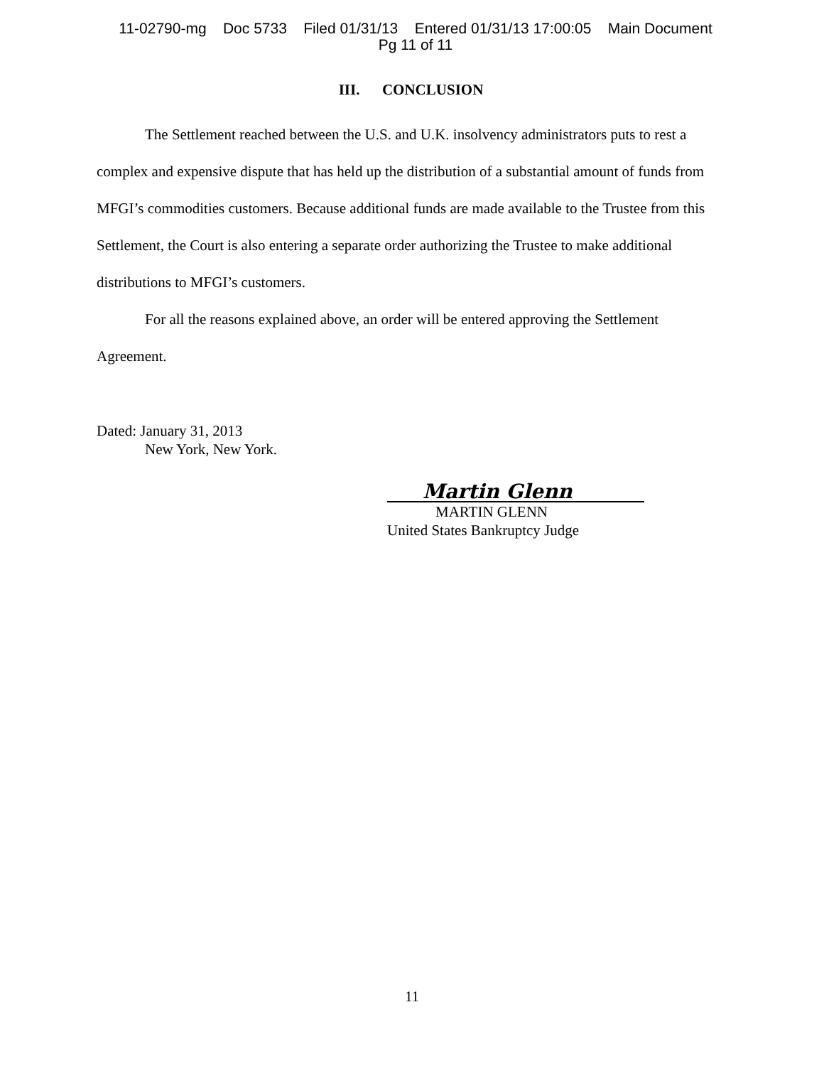11-02790-mg Doc 5733 Filed 01/31/13 Entered 01/31/13 17:00:05 Main Document
Pg 11 of 11
III. CONCLUSION
The Settlement reached between the U.S. and U.K. insolvency administrators puts to rest a complex and expensive dispute that has held up the distribution of a substantial amount of funds from MFGI’s commodities customers. Because additional funds are made available to the Trustee from this Settlement, the Court is also entering a separate order authorizing the Trustee to make additional distributions to MFGI’s customers.
For all the reasons explained above, an order will be entered approving the Settlement Agreement.
Dated: January 31, 2013
New York, New York.
Martin Glenn
MARTIN GLENN
United States Bankruptcy Judge
11